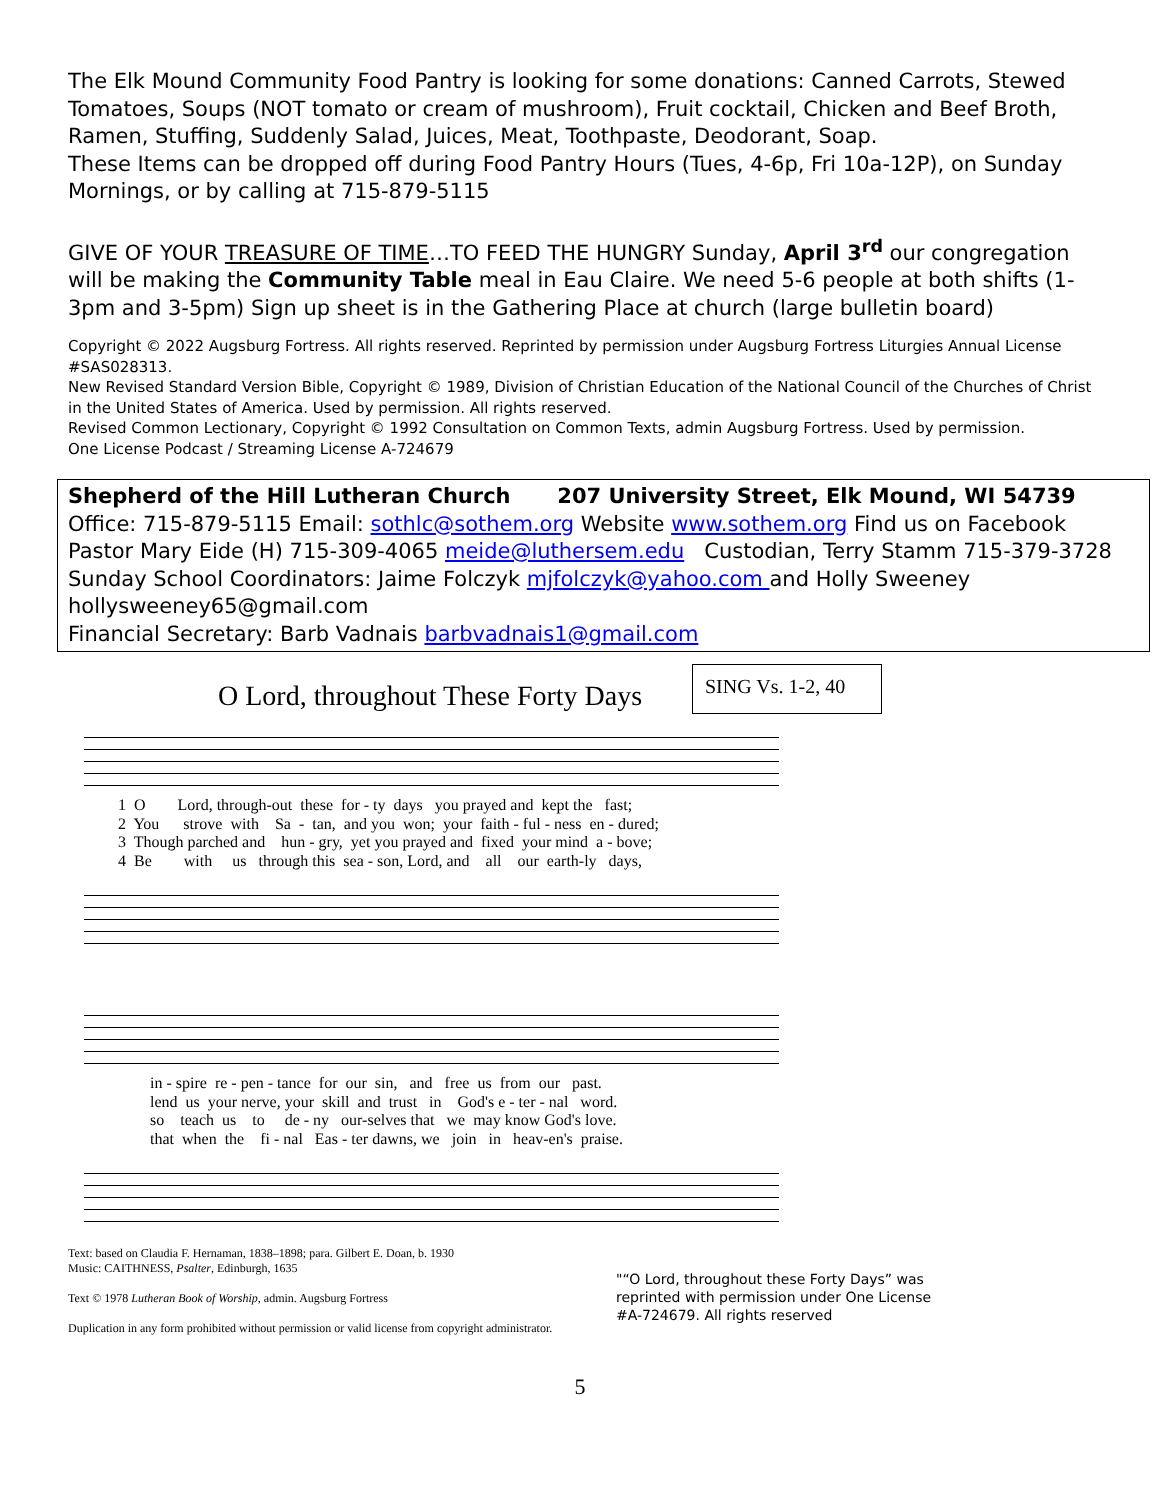The Elk Mound Community Food Pantry is looking for some donations: Canned Carrots, Stewed Tomatoes, Soups (NOT tomato or cream of mushroom), Fruit cocktail, Chicken and Beef Broth, Ramen, Stuffing, Suddenly Salad, Juices, Meat, Toothpaste, Deodorant, Soap.
These Items can be dropped off during Food Pantry Hours (Tues, 4-6p, Fri 10a-12P), on Sunday Mornings, or by calling at 715-879-5115
GIVE OF YOUR TREASURE OF TIME…TO FEED THE HUNGRY Sunday, April 3<sup>rd</sup> our congregation will be making the Community Table meal in Eau Claire. We need 5-6 people at both shifts (1-3pm and 3-5pm) Sign up sheet is in the Gathering Place at church (large bulletin board)
Copyright © 2022 Augsburg Fortress. All rights reserved. Reprinted by permission under Augsburg Fortress Liturgies Annual License #SAS028313.
New Revised Standard Version Bible, Copyright © 1989, Division of Christian Education of the National Council of the Churches of Christ in the United States of America. Used by permission. All rights reserved.
Revised Common Lectionary, Copyright © 1992 Consultation on Common Texts, admin Augsburg Fortress. Used by permission.
One License Podcast / Streaming License A-724679
Shepherd of the Hill Lutheran Church 207 University Street, Elk Mound, WI 54739
Office: 715-879-5115 Email: sothlc@sothem.org Website www.sothem.org Find us on Facebook
Pastor Mary Eide (H) 715-309-4065 meide@luthersem.edu Custodian, Terry Stamm 715-379-3728
Sunday School Coordinators: Jaime Folczyk mjfolczyk@yahoo.com and Holly Sweeney hollysweeney65@gmail.com
Financial Secretary: Barb Vadnais barbvadnais1@gmail.com
O Lord, throughout These Forty Days
SING Vs. 1-2, 40
1 O Lord, through-out these for - ty days you prayed and kept the fast; 2 You strove with Sa - tan, and you won; your faith - ful - ness en - dured; 3 Though parched and hun - gry, yet you prayed and fixed your mind a - bove; 4 Be with us through this sea - son, Lord, and all our earth-ly days,
in - spire re - pen - tance for our sin, and free us from our past. lend us your nerve, your skill and trust in God's e - ter - nal word. so teach us to de - ny our-selves that we may know God's love. that when the fi - nal Eas - ter dawns, we join in heav-en's praise.
Text: based on Claudia F. Hernaman, 1838–1898; para. Gilbert E. Doan, b. 1930
Music: CAITHNESS, Psalter, Edinburgh, 1635
Text © 1978 Lutheran Book of Worship, admin. Augsburg Fortress
Duplication in any form prohibited without permission or valid license from copyright administrator.
"“O Lord, throughout these Forty Days” was reprinted with permission under One License #A-724679. All rights reserved
5